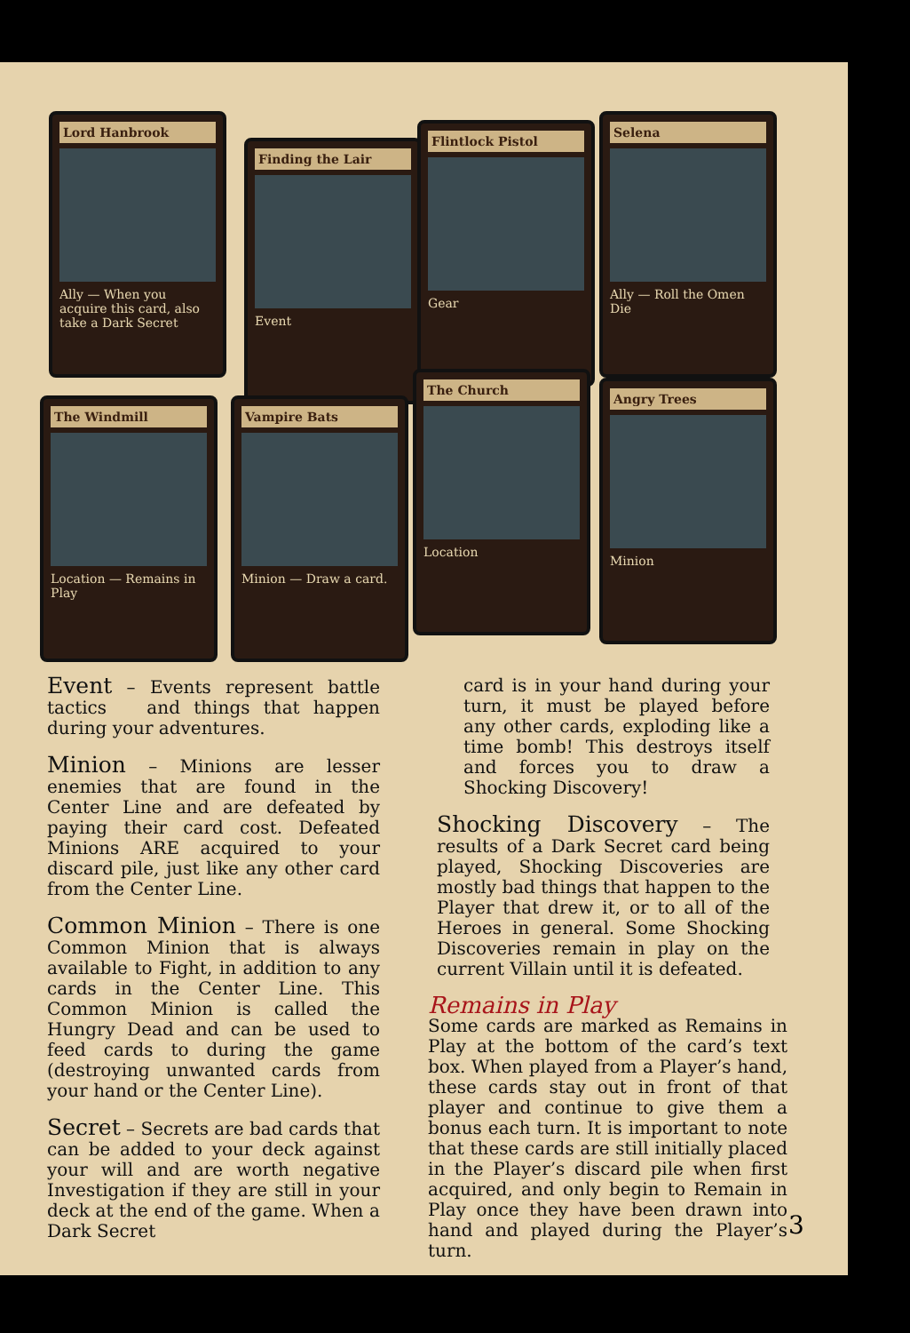Lord Hanbrook
Ally — When you acquire this card, also take a Dark Secret
Finding the Lair
Event
Flintlock Pistol
Gear
Selena
Ally — Roll the Omen Die
The Windmill
Location — Remains in Play
Vampire Bats
Minion — Draw a card.
The Church
Location
Angry Trees
Minion
Event – Events represent battle tactics and things that happen during your adventures.
Minion – Minions are lesser enemies that are found in the Center Line and are defeated by paying their card cost. Defeated Minions ARE acquired to your discard pile, just like any other card from the Center Line.
Common Minion – There is one Common Minion that is always available to Fight, in addition to any cards in the Center Line. This Common Minion is called the Hungry Dead and can be used to feed cards to during the game (destroying unwanted cards from your hand or the Center Line).
Secret – Secrets are bad cards that can be added to your deck against your will and are worth negative Investigation if they are still in your deck at the end of the game. When a Dark Secret
card is in your hand during your turn, it must be played before any other cards, exploding like a time bomb! This destroys itself and forces you to draw a Shocking Discovery!
Shocking Discovery – The results of a Dark Secret card being played, Shocking Discoveries are mostly bad things that happen to the Player that drew it, or to all of the Heroes in general. Some Shocking Discoveries remain in play on the current Villain until it is defeated.
Remains in Play
Some cards are marked as Remains in Play at the bottom of the card’s text box. When played from a Player’s hand, these cards stay out in front of that player and continue to give them a bonus each turn. It is important to note that these cards are still initially placed in the Player’s discard pile when first acquired, and only begin to Remain in Play once they have been drawn into hand and played during the Player’s turn.
3